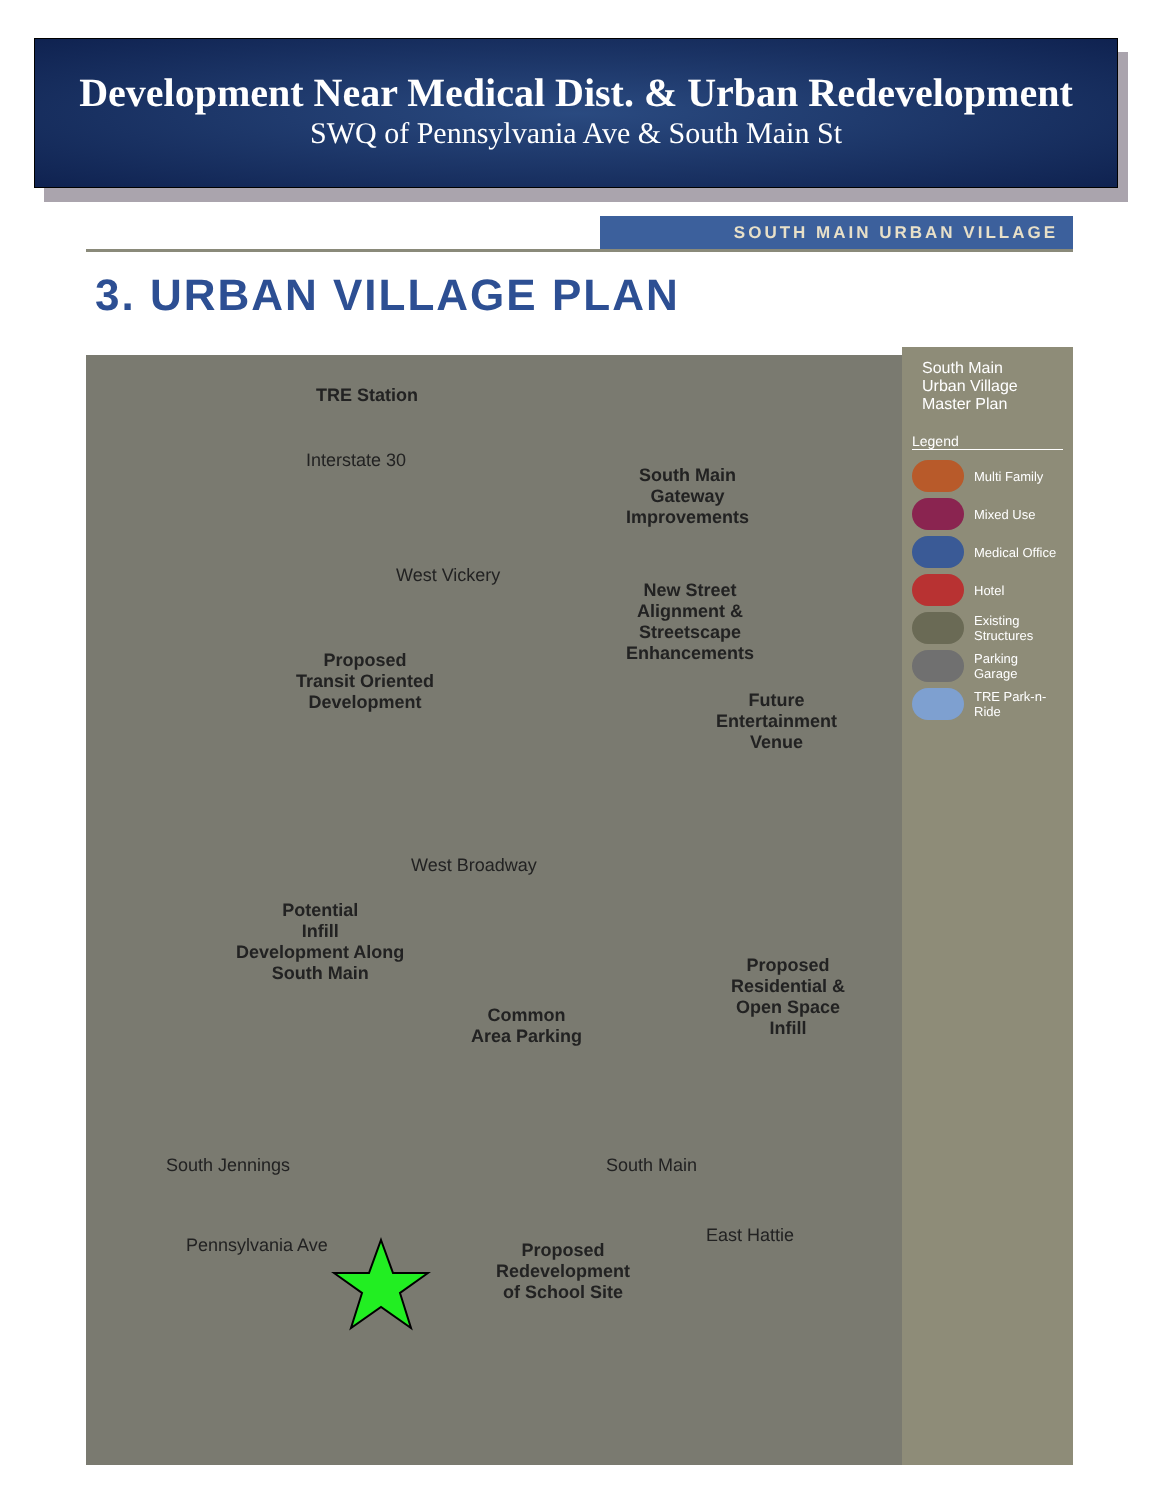Development Near Medical Dist. & Urban Redevelopment
SWQ of Pennsylvania Ave & South Main St
SOUTH MAIN URBAN VILLAGE
3. URBAN VILLAGE PLAN
TRE Station
Interstate 30
South Main
Gateway
Improvements
West Vickery
New Street
Alignment &
Streetscape
Enhancements Proposed
Transit Oriented
Development Future
Entertainment
Venue
West Broadway
Potential
Infill
Development Along
South Main Proposed
Residential &
Open Space
Infill
Common
Area Parking
South Jennings
Pennsylvania Ave
South Main
East Hattie
Proposed
Redevelopment
of School Site
South Main
Urban Village
Master Plan
Legend
Multi Family
Mixed Use
Medical Office
Hotel
Existing Structures
Parking Garage
TRE Park-n-Ride